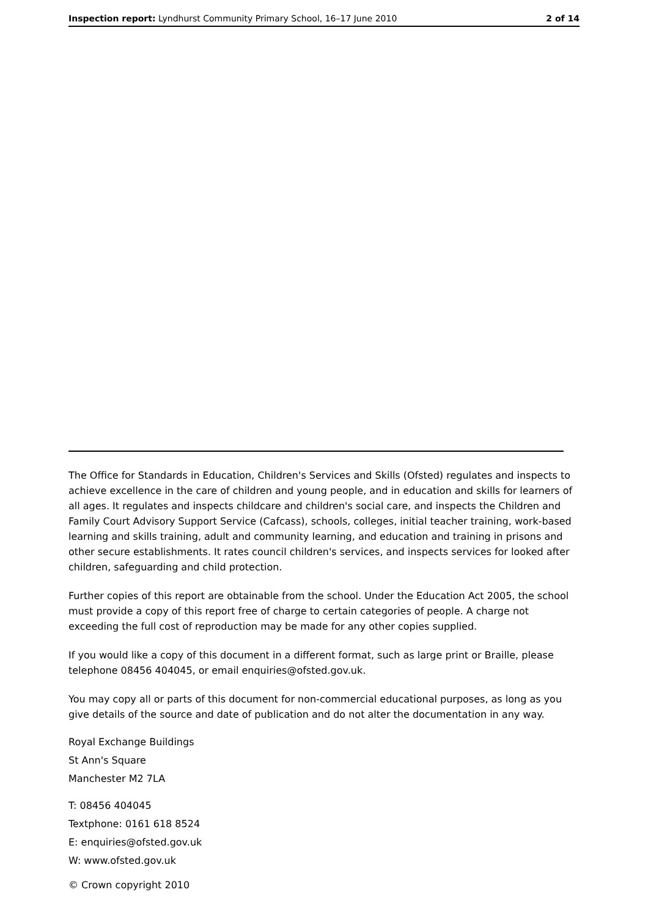Inspection report: Lyndhurst Community Primary School, 16–17 June 2010 2 of 14
The Office for Standards in Education, Children's Services and Skills (Ofsted) regulates and inspects to achieve excellence in the care of children and young people, and in education and skills for learners of all ages. It regulates and inspects childcare and children's social care, and inspects the Children and Family Court Advisory Support Service (Cafcass), schools, colleges, initial teacher training, work-based learning and skills training, adult and community learning, and education and training in prisons and other secure establishments. It rates council children's services, and inspects services for looked after children, safeguarding and child protection.
Further copies of this report are obtainable from the school. Under the Education Act 2005, the school must provide a copy of this report free of charge to certain categories of people. A charge not exceeding the full cost of reproduction may be made for any other copies supplied.
If you would like a copy of this document in a different format, such as large print or Braille, please telephone 08456 404045, or email enquiries@ofsted.gov.uk.
You may copy all or parts of this document for non-commercial educational purposes, as long as you give details of the source and date of publication and do not alter the documentation in any way.
Royal Exchange Buildings
St Ann's Square
Manchester M2 7LA
T: 08456 404045
Textphone: 0161 618 8524
E: enquiries@ofsted.gov.uk
W: www.ofsted.gov.uk
© Crown copyright 2010